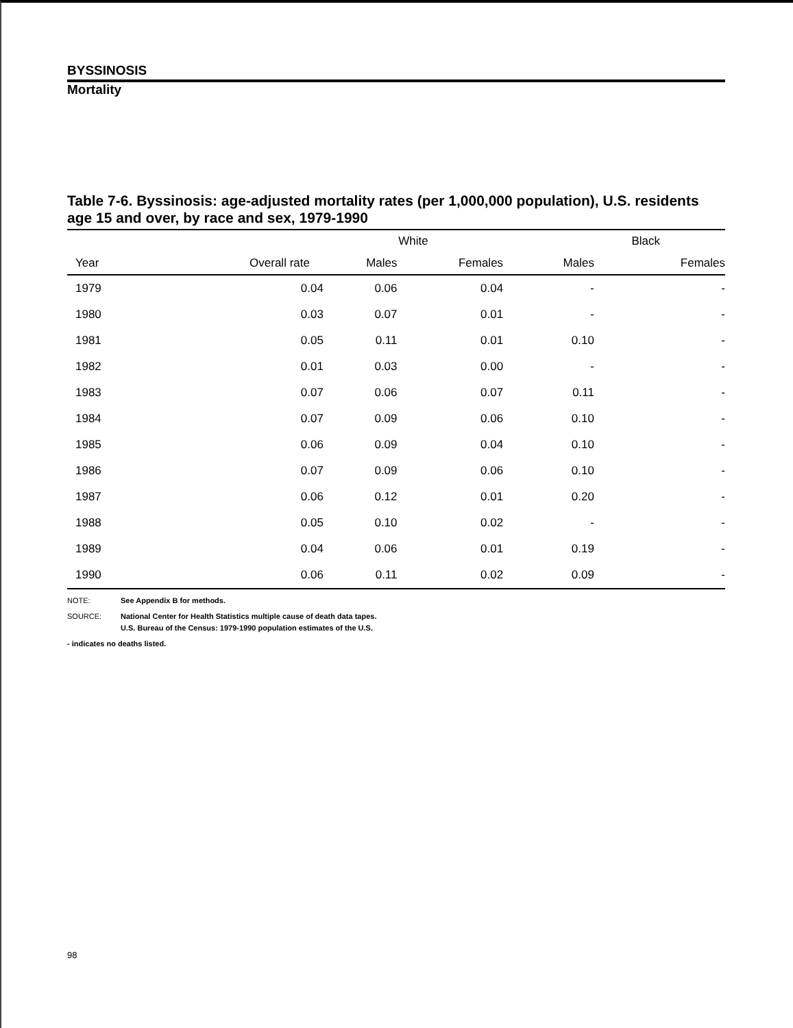BYSSINOSIS
Mortality
Table 7-6. Byssinosis: age-adjusted mortality rates (per 1,000,000 population), U.S. residents age 15 and over, by race and sex, 1979-1990
| | | White | | Black | |
| --- | --- | --- | --- | --- | --- |
| Year | Overall rate | Males | Females | Males | Females |
| 1979 | 0.04 | 0.06 | 0.04 | - | - |
| 1980 | 0.03 | 0.07 | 0.01 | - | - |
| 1981 | 0.05 | 0.11 | 0.01 | 0.10 | - |
| 1982 | 0.01 | 0.03 | 0.00 | - | - |
| 1983 | 0.07 | 0.06 | 0.07 | 0.11 | - |
| 1984 | 0.07 | 0.09 | 0.06 | 0.10 | - |
| 1985 | 0.06 | 0.09 | 0.04 | 0.10 | - |
| 1986 | 0.07 | 0.09 | 0.06 | 0.10 | - |
| 1987 | 0.06 | 0.12 | 0.01 | 0.20 | - |
| 1988 | 0.05 | 0.10 | 0.02 | - | - |
| 1989 | 0.04 | 0.06 | 0.01 | 0.19 | - |
| 1990 | 0.06 | 0.11 | 0.02 | 0.09 | - |
NOTE: See Appendix B for methods.
SOURCE: National Center for Health Statistics multiple cause of death data tapes.
U.S. Bureau of the Census: 1979-1990 population estimates of the U.S.
- indicates no deaths listed.
98